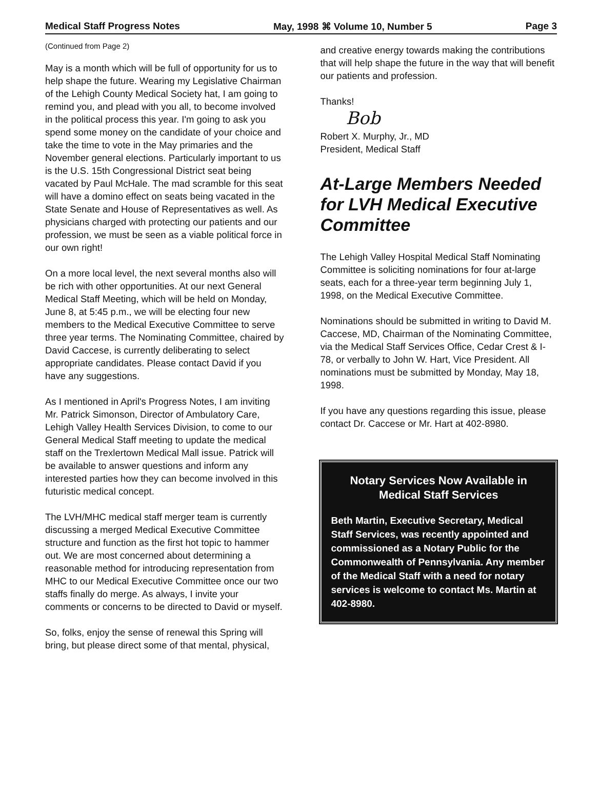Medical Staff Progress Notes May, 1998 ⌘ Volume 10, Number 5 Page 3
(Continued from Page 2)
May is a month which will be full of opportunity for us to help shape the future. Wearing my Legislative Chairman of the Lehigh County Medical Society hat, I am going to remind you, and plead with you all, to become involved in the political process this year. I'm going to ask you spend some money on the candidate of your choice and take the time to vote in the May primaries and the November general elections. Particularly important to us is the U.S. 15th Congressional District seat being vacated by Paul McHale. The mad scramble for this seat will have a domino effect on seats being vacated in the State Senate and House of Representatives as well. As physicians charged with protecting our patients and our profession, we must be seen as a viable political force in our own right!
On a more local level, the next several months also will be rich with other opportunities. At our next General Medical Staff Meeting, which will be held on Monday, June 8, at 5:45 p.m., we will be electing four new members to the Medical Executive Committee to serve three year terms. The Nominating Committee, chaired by David Caccese, is currently deliberating to select appropriate candidates. Please contact David if you have any suggestions.
As I mentioned in April's Progress Notes, I am inviting Mr. Patrick Simonson, Director of Ambulatory Care, Lehigh Valley Health Services Division, to come to our General Medical Staff meeting to update the medical staff on the Trexlertown Medical Mall issue. Patrick will be available to answer questions and inform any interested parties how they can become involved in this futuristic medical concept.
The LVH/MHC medical staff merger team is currently discussing a merged Medical Executive Committee structure and function as the first hot topic to hammer out. We are most concerned about determining a reasonable method for introducing representation from MHC to our Medical Executive Committee once our two staffs finally do merge. As always, I invite your comments or concerns to be directed to David or myself.
So, folks, enjoy the sense of renewal this Spring will bring, but please direct some of that mental, physical,
and creative energy towards making the contributions that will help shape the future in the way that will benefit our patients and profession.
Thanks!
Bob
Robert X. Murphy, Jr., MD
President, Medical Staff
At-Large Members Needed for LVH Medical Executive Committee
The Lehigh Valley Hospital Medical Staff Nominating Committee is soliciting nominations for four at-large seats, each for a three-year term beginning July 1, 1998, on the Medical Executive Committee.
Nominations should be submitted in writing to David M. Caccese, MD, Chairman of the Nominating Committee, via the Medical Staff Services Office, Cedar Crest & I-78, or verbally to John W. Hart, Vice President. All nominations must be submitted by Monday, May 18, 1998.
If you have any questions regarding this issue, please contact Dr. Caccese or Mr. Hart at 402-8980.
Notary Services Now Available in Medical Staff Services
Beth Martin, Executive Secretary, Medical Staff Services, was recently appointed and commissioned as a Notary Public for the Commonwealth of Pennsylvania. Any member of the Medical Staff with a need for notary services is welcome to contact Ms. Martin at 402-8980.